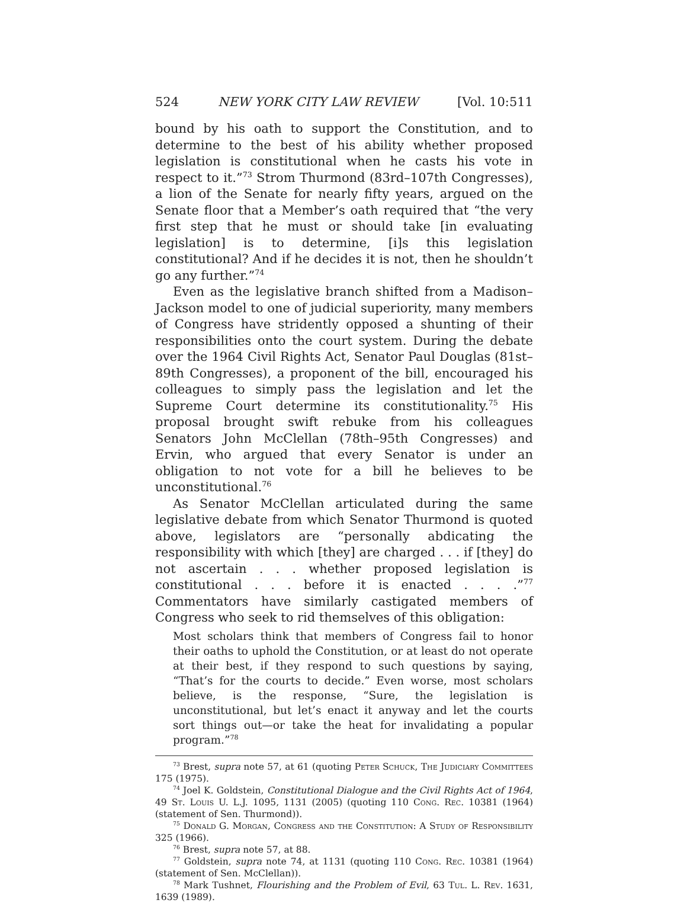524 NEW YORK CITY LAW REVIEW [Vol. 10:511
bound by his oath to support the Constitution, and to determine to the best of his ability whether proposed legislation is constitutional when he casts his vote in respect to it.”<sup>73</sup> Strom Thurmond (83rd–107th Congresses), a lion of the Senate for nearly fifty years, argued on the Senate floor that a Member’s oath required that “the very first step that he must or should take [in evaluating legislation] is to determine, [i]s this legislation constitutional? And if he decides it is not, then he shouldn’t go any further.”<sup>74</sup>
Even as the legislative branch shifted from a Madison–Jackson model to one of judicial superiority, many members of Congress have stridently opposed a shunting of their responsibilities onto the court system. During the debate over the 1964 Civil Rights Act, Senator Paul Douglas (81st–89th Congresses), a proponent of the bill, encouraged his colleagues to simply pass the legislation and let the Supreme Court determine its constitutionality.<sup>75</sup> His proposal brought swift rebuke from his colleagues Senators John McClellan (78th–95th Congresses) and Ervin, who argued that every Senator is under an obligation to not vote for a bill he believes to be unconstitutional.<sup>76</sup>
As Senator McClellan articulated during the same legislative debate from which Senator Thurmond is quoted above, legislators are “personally abdicating the responsibility with which [they] are charged . . . if [they] do not ascertain . . . whether proposed legislation is constitutional . . . before it is enacted . . . .”<sup>77</sup> Commentators have similarly castigated members of Congress who seek to rid themselves of this obligation:
Most scholars think that members of Congress fail to honor their oaths to uphold the Constitution, or at least do not operate at their best, if they respond to such questions by saying, “That’s for the courts to decide.” Even worse, most scholars believe, is the response, “Sure, the legislation is unconstitutional, but let’s enact it anyway and let the courts sort things out—or take the heat for invalidating a popular program.”<sup>78</sup>
<sup>73</sup> Brest, supra note 57, at 61 (quoting Peter Schuck, The Judiciary Committees 175 (1975).
<sup>74</sup> Joel K. Goldstein, Constitutional Dialogue and the Civil Rights Act of 1964, 49 St. Louis U. L.J. 1095, 1131 (2005) (quoting 110 Cong. Rec. 10381 (1964) (statement of Sen. Thurmond)).
<sup>75</sup> Donald G. Morgan, Congress and the Constitution: A Study of Responsibility 325 (1966).
<sup>76</sup> Brest, supra note 57, at 88.
<sup>77</sup> Goldstein, supra note 74, at 1131 (quoting 110 Cong. Rec. 10381 (1964) (statement of Sen. McClellan)).
<sup>78</sup> Mark Tushnet, Flourishing and the Problem of Evil, 63 Tul. L. Rev. 1631, 1639 (1989).